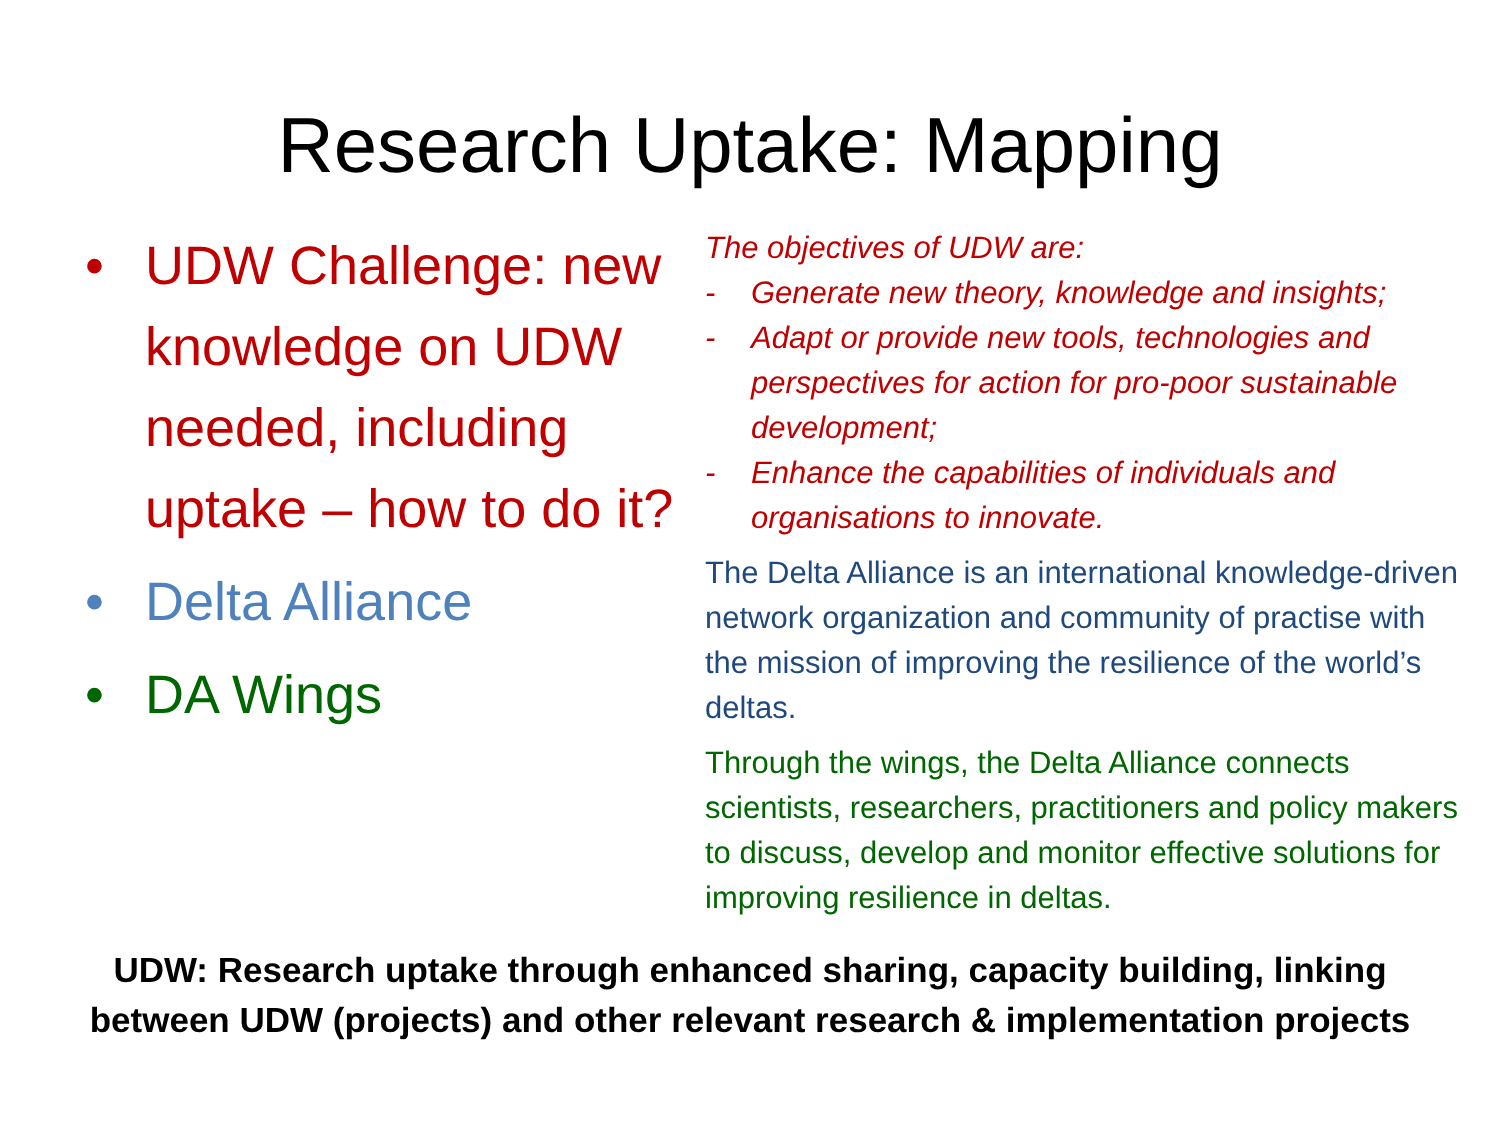Research Uptake: Mapping
• UDW Challenge: new knowledge on UDW needed, including uptake – how to do it?
• Delta Alliance
• DA Wings
The objectives of UDW are:
- Generate new theory, knowledge and insights;
- Adapt or provide new tools, technologies and perspectives for action for pro-poor sustainable development;
- Enhance the capabilities of individuals and organisations to innovate.
The Delta Alliance is an international knowledge-driven network organization and community of practise with the mission of improving the resilience of the world’s deltas.
Through the wings, the Delta Alliance connects scientists, researchers, practitioners and policy makers to discuss, develop and monitor effective solutions for improving resilience in deltas.
UDW: Research uptake through enhanced sharing, capacity building, linking
between UDW (projects) and other relevant research & implementation projects